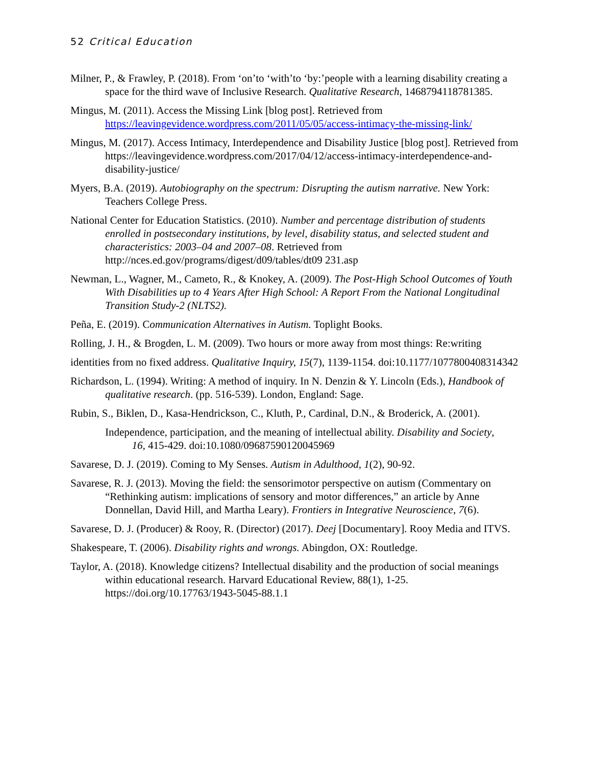52 Critical Education
Milner, P., & Frawley, P. (2018). From ‘on’to ‘with’to ‘by:’people with a learning disability creating a space for the third wave of Inclusive Research. Qualitative Research, 1468794118781385.
Mingus, M. (2011). Access the Missing Link [blog post]. Retrieved from https://leavingevidence.wordpress.com/2011/05/05/access-intimacy-the-missing-link/
Mingus, M. (2017). Access Intimacy, Interdependence and Disability Justice [blog post]. Retrieved from https://leavingevidence.wordpress.com/2017/04/12/access-intimacy-interdependence-and-disability-justice/
Myers, B.A. (2019). Autobiography on the spectrum: Disrupting the autism narrative. New York: Teachers College Press.
National Center for Education Statistics. (2010). Number and percentage distribution of students enrolled in postsecondary institutions, by level, disability status, and selected student and characteristics: 2003–04 and 2007–08. Retrieved from http://nces.ed.gov/programs/digest/d09/tables/dt09 231.asp
Newman, L., Wagner, M., Cameto, R., & Knokey, A. (2009). The Post-High School Outcomes of Youth With Disabilities up to 4 Years After High School: A Report From the National Longitudinal Transition Study-2 (NLTS2).
Peña, E. (2019). Communication Alternatives in Autism. Toplight Books.
Rolling, J. H., & Brogden, L. M. (2009). Two hours or more away from most things: Re:writing
identities from no fixed address. Qualitative Inquiry, 15(7), 1139-1154. doi:10.1177/1077800408314342
Richardson, L. (1994). Writing: A method of inquiry. In N. Denzin & Y. Lincoln (Eds.), Handbook of qualitative research. (pp. 516-539). London, England: Sage.
Rubin, S., Biklen, D., Kasa-Hendrickson, C., Kluth, P., Cardinal, D.N., & Broderick, A. (2001).
Independence, participation, and the meaning of intellectual ability. Disability and Society, 16, 415-429. doi:10.1080/09687590120045969
Savarese, D. J. (2019). Coming to My Senses. Autism in Adulthood, 1(2), 90-92.
Savarese, R. J. (2013). Moving the field: the sensorimotor perspective on autism (Commentary on “Rethinking autism: implications of sensory and motor differences,” an article by Anne Donnellan, David Hill, and Martha Leary). Frontiers in Integrative Neuroscience, 7(6).
Savarese, D. J. (Producer) & Rooy, R. (Director) (2017). Deej [Documentary]. Rooy Media and ITVS.
Shakespeare, T. (2006). Disability rights and wrongs. Abingdon, OX: Routledge.
Taylor, A. (2018). Knowledge citizens? Intellectual disability and the production of social meanings within educational research. Harvard Educational Review, 88(1), 1-25. https://doi.org/10.17763/1943-5045-88.1.1